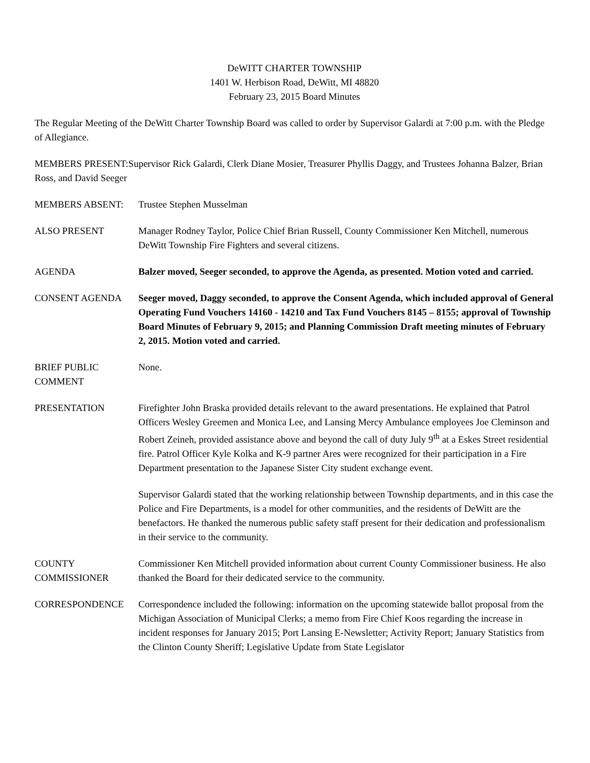DeWITT CHARTER TOWNSHIP
1401 W. Herbison Road, DeWitt, MI 48820
February 23, 2015 Board Minutes
The Regular Meeting of the DeWitt Charter Township Board was called to order by Supervisor Galardi at 7:00 p.m. with the Pledge of Allegiance.
MEMBERS PRESENT:Supervisor Rick Galardi, Clerk Diane Mosier, Treasurer Phyllis Daggy, and Trustees Johanna Balzer, Brian Ross, and David Seeger
MEMBERS ABSENT: Trustee Stephen Musselman
ALSO PRESENT Manager Rodney Taylor, Police Chief Brian Russell, County Commissioner Ken Mitchell, numerous DeWitt Township Fire Fighters and several citizens.
AGENDA Balzer moved, Seeger seconded, to approve the Agenda, as presented. Motion voted and carried.
CONSENT AGENDA Seeger moved, Daggy seconded, to approve the Consent Agenda, which included approval of General Operating Fund Vouchers 14160 - 14210 and Tax Fund Vouchers 8145 – 8155; approval of Township Board Minutes of February 9, 2015; and Planning Commission Draft meeting minutes of February 2, 2015. Motion voted and carried.
BRIEF PUBLIC
COMMENT
None.
PRESENTATION Firefighter John Braska provided details relevant to the award presentations. He explained that Patrol Officers Wesley Greemen and Monica Lee, and Lansing Mercy Ambulance employees Joe Cleminson and Robert Zeineh, provided assistance above and beyond the call of duty July 9<sup>th</sup> at a Eskes Street residential fire. Patrol Officer Kyle Kolka and K-9 partner Ares were recognized for their participation in a Fire Department presentation to the Japanese Sister City student exchange event.
Supervisor Galardi stated that the working relationship between Township departments, and in this case the Police and Fire Departments, is a model for other communities, and the residents of DeWitt are the benefactors. He thanked the numerous public safety staff present for their dedication and professionalism in their service to the community.
COUNTY
COMMISSIONER
Commissioner Ken Mitchell provided information about current County Commissioner business. He also thanked the Board for their dedicated service to the community.
CORRESPONDENCE Correspondence included the following: information on the upcoming statewide ballot proposal from the Michigan Association of Municipal Clerks; a memo from Fire Chief Koos regarding the increase in incident responses for January 2015; Port Lansing E-Newsletter; Activity Report; January Statistics from the Clinton County Sheriff; Legislative Update from State Legislator